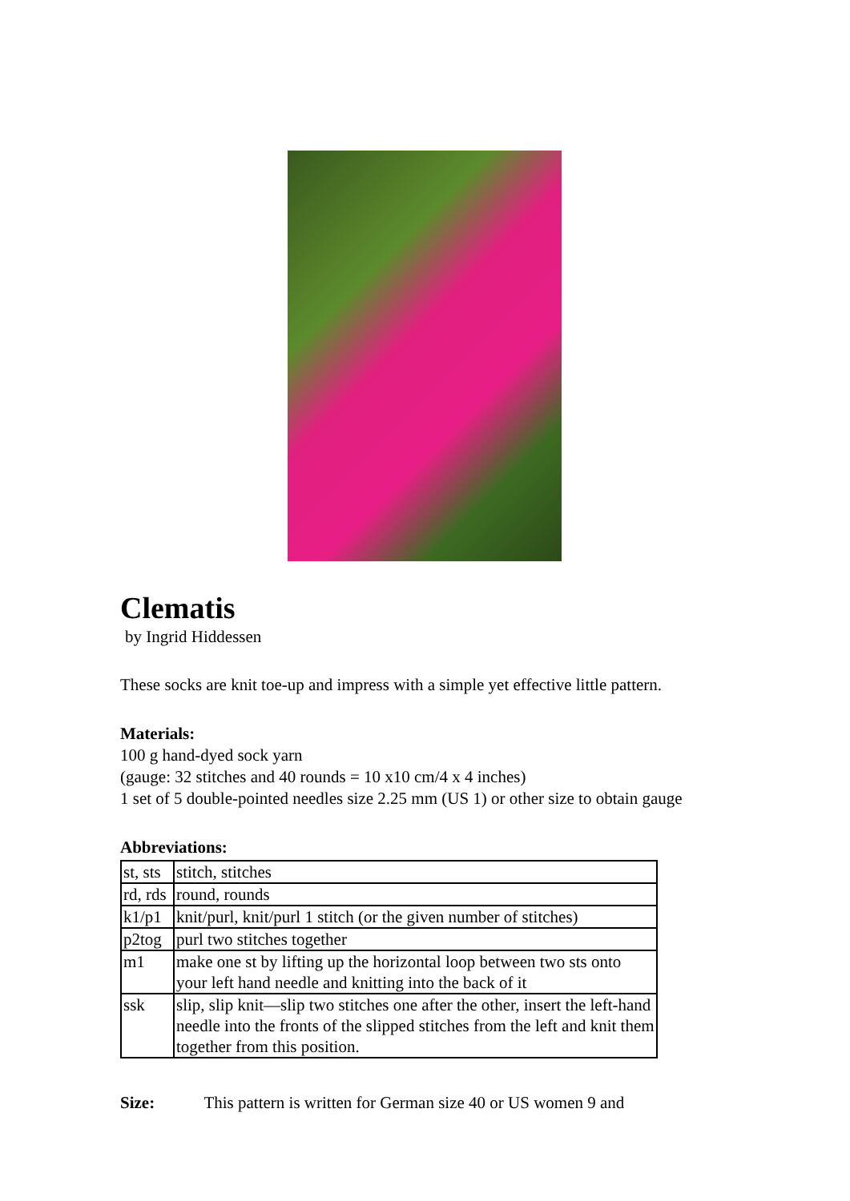Clematis
by Ingrid Hiddessen
These socks are knit toe-up and impress with a simple yet effective little pattern.
Materials:
100 g hand-dyed sock yarn
(gauge: 32 stitches and 40 rounds = 10 x10 cm/4 x 4 inches)
1 set of 5 double-pointed needles size 2.25 mm (US 1) or other size to obtain gauge
Abbreviations:
| st, sts | stitch, stitches |
| rd, rds | round, rounds |
| k1/p1 | knit/purl, knit/purl 1 stitch (or the given number of stitches) |
| p2tog | purl two stitches together |
| m1 | make one st by lifting up the horizontal loop between two sts onto your left hand needle and knitting into the back of it |
| ssk | slip, slip knit—slip two stitches one after the other, insert the left-hand needle into the fronts of the slipped stitches from the left and knit them together from this position. |
Size: This pattern is written for German size 40 or US women 9 and